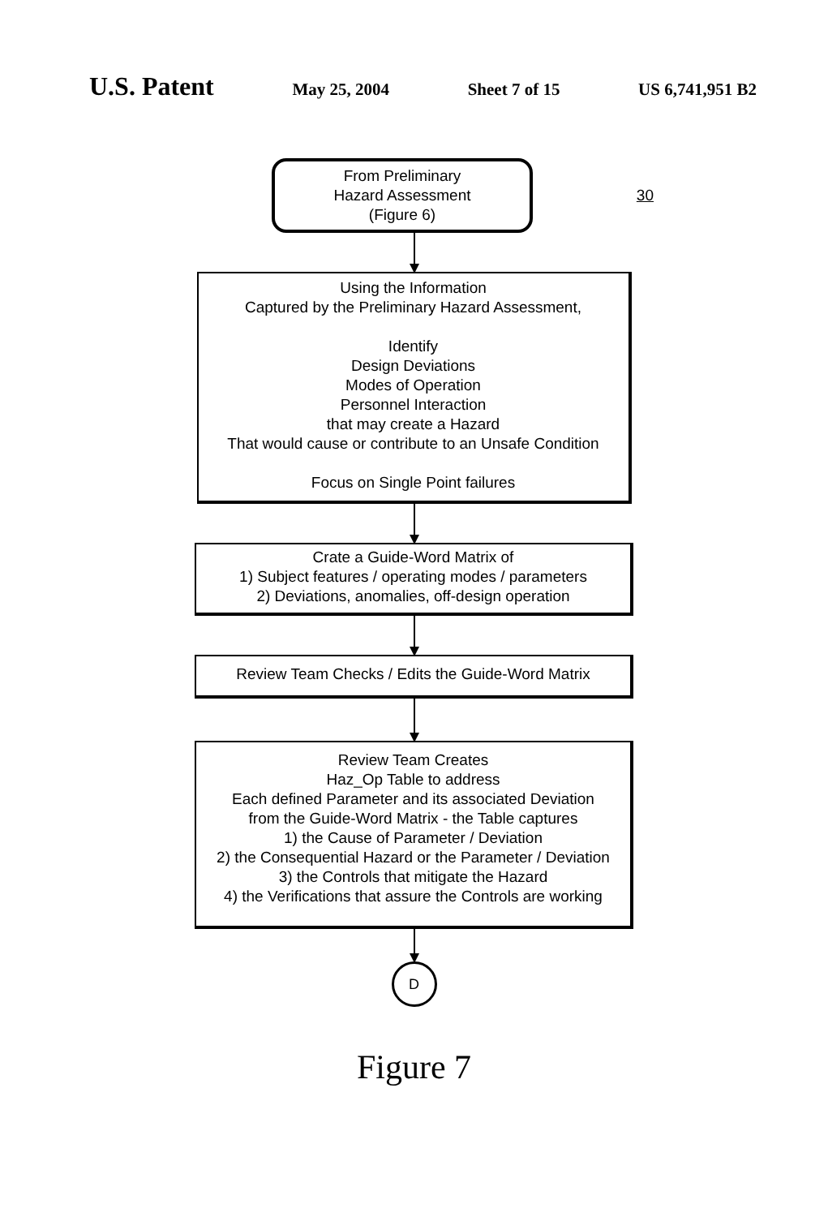U.S. Patent May 25, 2004 Sheet 7 of 15 US 6,741,951 B2
30
From Preliminary
Hazard Assessment
(Figure 6)
Using the Information
Captured by the Preliminary Hazard Assessment,
Identify
Design Deviations
Modes of Operation
Personnel Interaction
that may create a Hazard
That would cause or contribute to an Unsafe Condition
Focus on Single Point failures
Crate a Guide-Word Matrix of
1) Subject features / operating modes / parameters
2) Deviations, anomalies, off-design operation
Review Team Checks / Edits the Guide-Word Matrix
Review Team Creates
Haz_Op Table to address
Each defined Parameter and its associated Deviation
from the Guide-Word Matrix - the Table captures
1) the Cause of Parameter / Deviation
2) the Consequential Hazard or the Parameter / Deviation
3) the Controls that mitigate the Hazard
4) the Verifications that assure the Controls are working
D
Figure 7